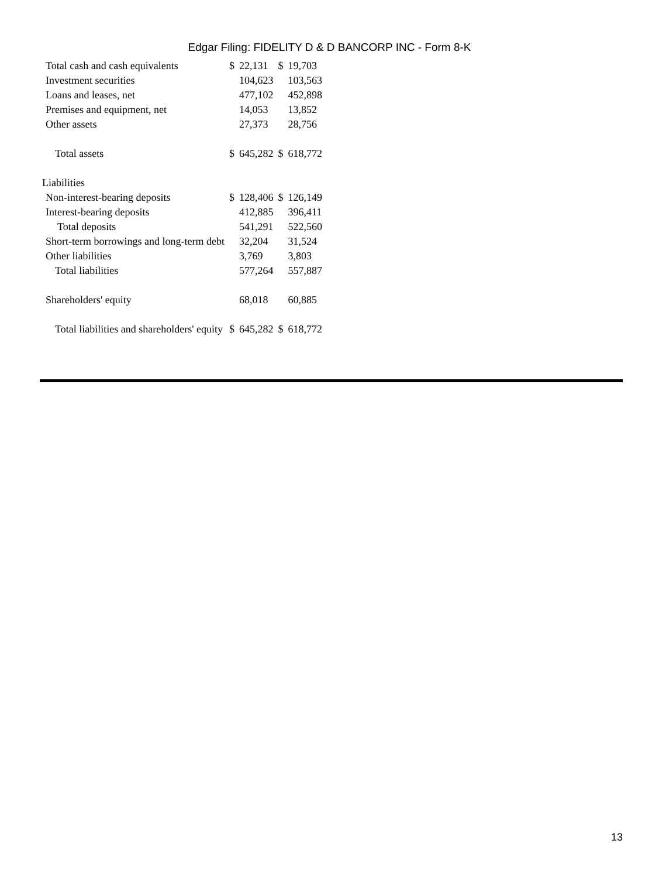Edgar Filing: FIDELITY D & D BANCORP INC - Form 8-K
| Total cash and cash equivalents | $ | 22,131 | $ | 19,703 |
| Investment securities | | 104,623 | | 103,563 |
| Loans and leases, net | | 477,102 | | 452,898 |
| Premises and equipment, net | | 14,053 | | 13,852 |
| Other assets | | 27,373 | | 28,756 |
| Total assets | $ | 645,282 | $ | 618,772 |
| Liabilities | | | | |
| Non-interest-bearing deposits | $ | 128,406 | $ | 126,149 |
| Interest-bearing deposits | | 412,885 | | 396,411 |
| Total deposits | | 541,291 | | 522,560 |
| Short-term borrowings and long-term debt | | 32,204 | | 31,524 |
| Other liabilities | | 3,769 | | 3,803 |
| Total liabilities | | 577,264 | | 557,887 |
| Shareholders' equity | | 68,018 | | 60,885 |
| Total liabilities and shareholders' equity | $ | 645,282 | $ | 618,772 |
13